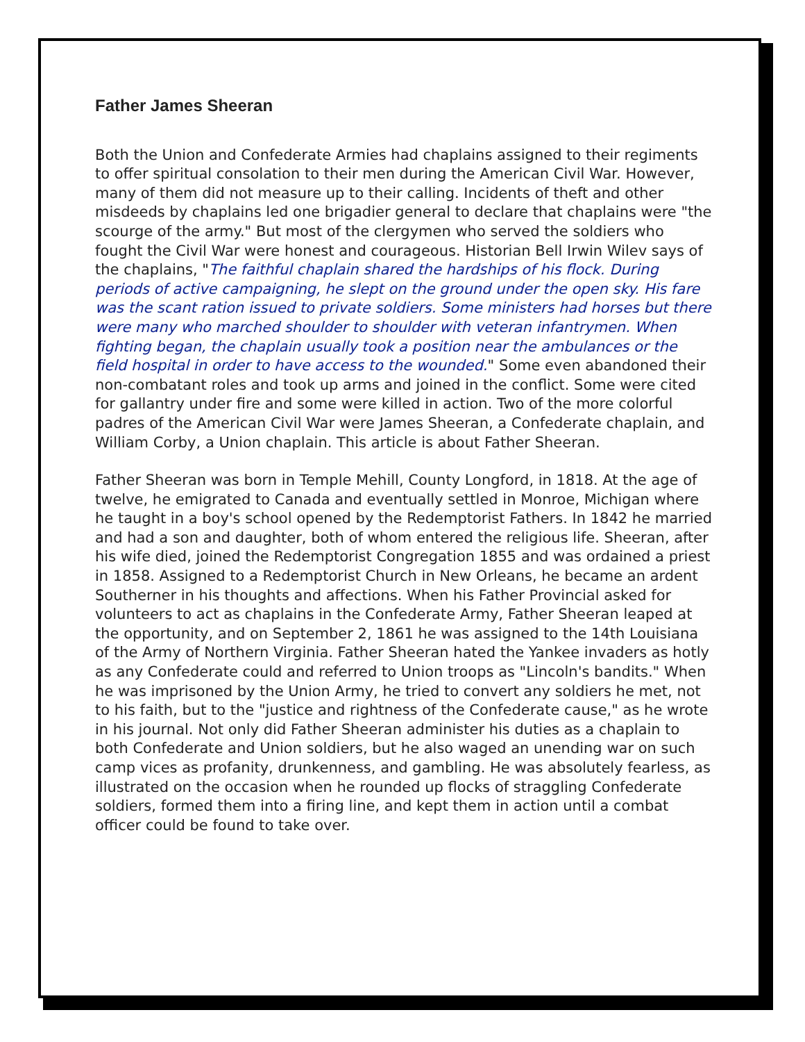Father James Sheeran
Both the Union and Confederate Armies had chaplains assigned to their regiments to offer spiritual consolation to their men during the American Civil War. However, many of them did not measure up to their calling. Incidents of theft and other misdeeds by chaplains led one brigadier general to declare that chaplains were "the scourge of the army." But most of the clergymen who served the soldiers who fought the Civil War were honest and courageous. Historian Bell Irwin Wilev says of the chaplains, "The faithful chaplain shared the hardships of his flock. During periods of active campaigning, he slept on the ground under the open sky. His fare was the scant ration issued to private soldiers. Some ministers had horses but there were many who marched shoulder to shoulder with veteran infantrymen. When fighting began, the chaplain usually took a position near the ambulances or the field hospital in order to have access to the wounded." Some even abandoned their non-combatant roles and took up arms and joined in the conflict. Some were cited for gallantry under fire and some were killed in action. Two of the more colorful padres of the American Civil War were James Sheeran, a Confederate chaplain, and William Corby, a Union chaplain. This article is about Father Sheeran.
Father Sheeran was born in Temple Mehill, County Longford, in 1818. At the age of twelve, he emigrated to Canada and eventually settled in Monroe, Michigan where he taught in a boy's school opened by the Redemptorist Fathers. In 1842 he married and had a son and daughter, both of whom entered the religious life. Sheeran, after his wife died, joined the Redemptorist Congregation 1855 and was ordained a priest in 1858. Assigned to a Redemptorist Church in New Orleans, he became an ardent Southerner in his thoughts and affections. When his Father Provincial asked for volunteers to act as chaplains in the Confederate Army, Father Sheeran leaped at the opportunity, and on September 2, 1861 he was assigned to the 14th Louisiana of the Army of Northern Virginia. Father Sheeran hated the Yankee invaders as hotly as any Confederate could and referred to Union troops as "Lincoln's bandits." When he was imprisoned by the Union Army, he tried to convert any soldiers he met, not to his faith, but to the "justice and rightness of the Confederate cause," as he wrote in his journal. Not only did Father Sheeran administer his duties as a chaplain to both Confederate and Union soldiers, but he also waged an unending war on such camp vices as profanity, drunkenness, and gambling. He was absolutely fearless, as illustrated on the occasion when he rounded up flocks of straggling Confederate soldiers, formed them into a firing line, and kept them in action until a combat officer could be found to take over.